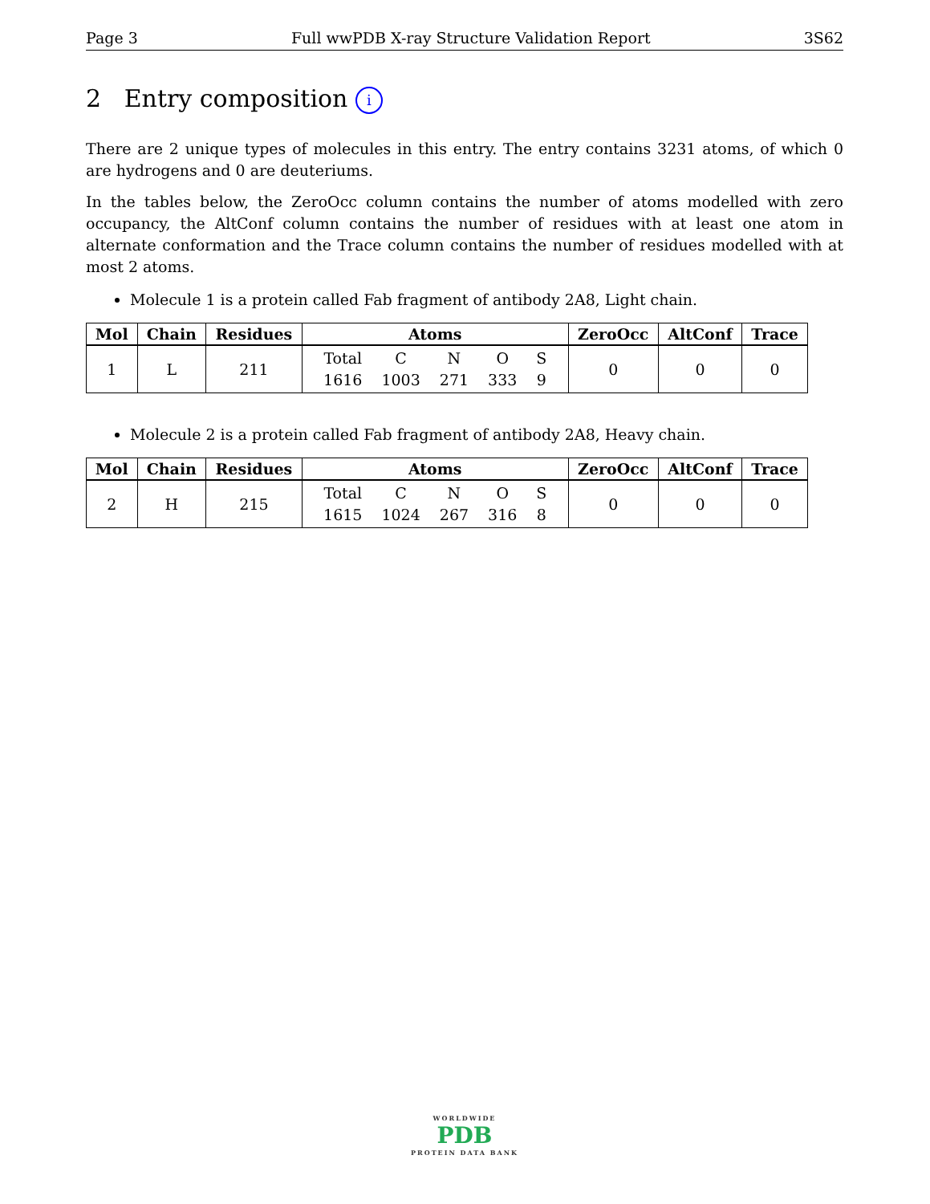Page 3 Full wwPDB X-ray Structure Validation Report 3S62
2 Entry composition i
There are 2 unique types of molecules in this entry. The entry contains 3231 atoms, of which 0 are hydrogens and 0 are deuteriums.
In the tables below, the ZeroOcc column contains the number of atoms modelled with zero occupancy, the AltConf column contains the number of residues with at least one atom in alternate conformation and the Trace column contains the number of residues modelled with at most 2 atoms.
Molecule 1 is a protein called Fab fragment of antibody 2A8, Light chain.
| Mol | Chain | Residues | Atoms | ZeroOcc | AltConf | Trace |
| --- | --- | --- | --- | --- | --- | --- |
| 1 | L | 211 | / Total / C / N / O / S / / 1616 / 1003 / 271 / 333 / 9 / | 0 | 0 | 0 |
Molecule 2 is a protein called Fab fragment of antibody 2A8, Heavy chain.
| Mol | Chain | Residues | Atoms | ZeroOcc | AltConf | Trace |
| --- | --- | --- | --- | --- | --- | --- |
| 2 | H | 215 | / Total / C / N / O / S / / 1615 / 1024 / 267 / 316 / 8 / | 0 | 0 | 0 |
WORLDWIDE
PDB
PROTEIN DATA BANK